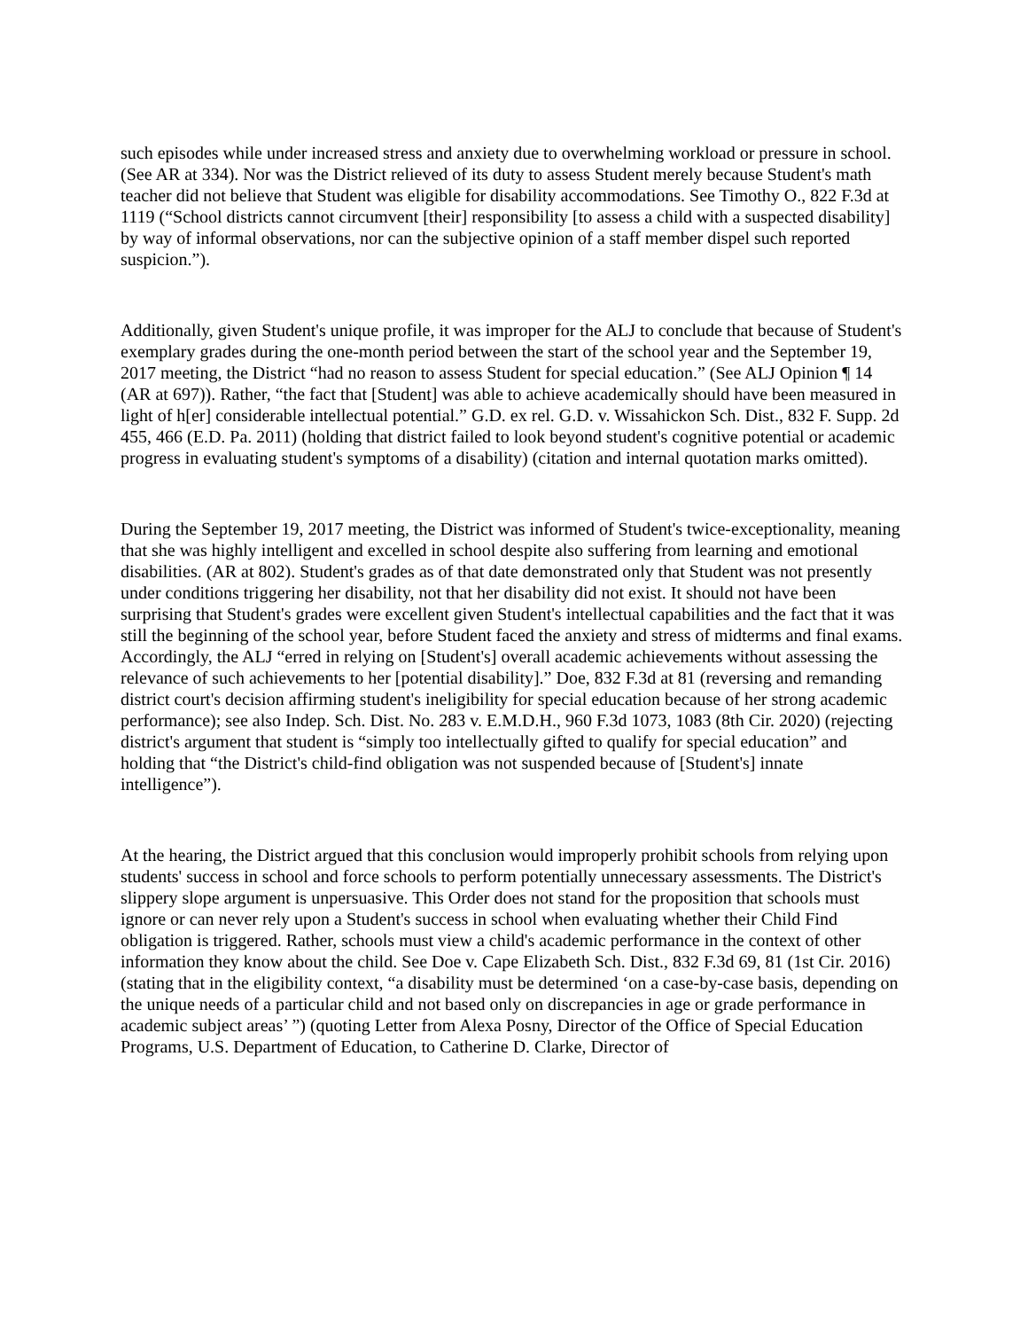such episodes while under increased stress and anxiety due to overwhelming workload or pressure in school. (See AR at 334). Nor was the District relieved of its duty to assess Student merely because Student's math teacher did not believe that Student was eligible for disability accommodations. See Timothy O., 822 F.3d at 1119 (“School districts cannot circumvent [their] responsibility [to assess a child with a suspected disability] by way of informal observations, nor can the subjective opinion of a staff member dispel such reported suspicion.”).
Additionally, given Student's unique profile, it was improper for the ALJ to conclude that because of Student's exemplary grades during the one-month period between the start of the school year and the September 19, 2017 meeting, the District “had no reason to assess Student for special education.” (See ALJ Opinion ¶ 14 (AR at 697)). Rather, “the fact that [Student] was able to achieve academically should have been measured in light of h[er] considerable intellectual potential.” G.D. ex rel. G.D. v. Wissahickon Sch. Dist., 832 F. Supp. 2d 455, 466 (E.D. Pa. 2011) (holding that district failed to look beyond student's cognitive potential or academic progress in evaluating student's symptoms of a disability) (citation and internal quotation marks omitted).
During the September 19, 2017 meeting, the District was informed of Student's twice-exceptionality, meaning that she was highly intelligent and excelled in school despite also suffering from learning and emotional disabilities. (AR at 802). Student's grades as of that date demonstrated only that Student was not presently under conditions triggering her disability, not that her disability did not exist. It should not have been surprising that Student's grades were excellent given Student's intellectual capabilities and the fact that it was still the beginning of the school year, before Student faced the anxiety and stress of midterms and final exams. Accordingly, the ALJ “erred in relying on [Student's] overall academic achievements without assessing the relevance of such achievements to her [potential disability].” Doe, 832 F.3d at 81 (reversing and remanding district court's decision affirming student's ineligibility for special education because of her strong academic performance); see also Indep. Sch. Dist. No. 283 v. E.M.D.H., 960 F.3d 1073, 1083 (8th Cir. 2020) (rejecting district's argument that student is “simply too intellectually gifted to qualify for special education” and holding that “the District's child-find obligation was not suspended because of [Student's] innate intelligence”).
At the hearing, the District argued that this conclusion would improperly prohibit schools from relying upon students' success in school and force schools to perform potentially unnecessary assessments. The District's slippery slope argument is unpersuasive. This Order does not stand for the proposition that schools must ignore or can never rely upon a Student's success in school when evaluating whether their Child Find obligation is triggered. Rather, schools must view a child's academic performance in the context of other information they know about the child. See Doe v. Cape Elizabeth Sch. Dist., 832 F.3d 69, 81 (1st Cir. 2016) (stating that in the eligibility context, “a disability must be determined ‘on a case-by-case basis, depending on the unique needs of a particular child and not based only on discrepancies in age or grade performance in academic subject areas’ ”) (quoting Letter from Alexa Posny, Director of the Office of Special Education Programs, U.S. Department of Education, to Catherine D. Clarke, Director of